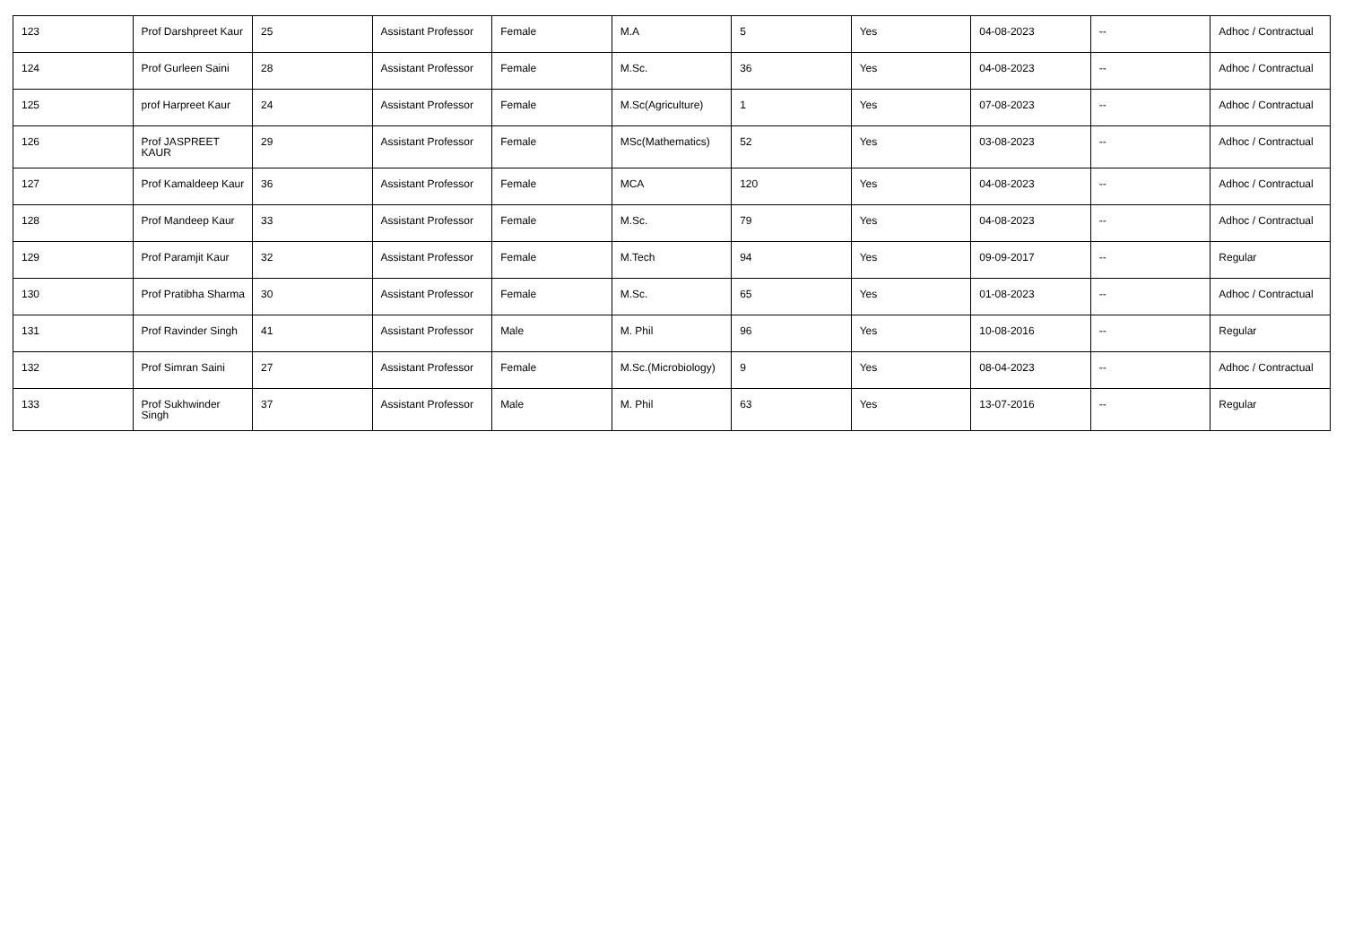| 123 | Prof Darshpreet Kaur | 25 | Assistant Professor | Female | M.A | 5 | Yes | 04-08-2023 | -- | Adhoc / Contractual |
| 124 | Prof Gurleen Saini | 28 | Assistant Professor | Female | M.Sc. | 36 | Yes | 04-08-2023 | -- | Adhoc / Contractual |
| 125 | prof Harpreet Kaur | 24 | Assistant Professor | Female | M.Sc(Agriculture) | 1 | Yes | 07-08-2023 | -- | Adhoc / Contractual |
| 126 | Prof JASPREET KAUR | 29 | Assistant Professor | Female | MSc(Mathematics) | 52 | Yes | 03-08-2023 | -- | Adhoc / Contractual |
| 127 | Prof Kamaldeep Kaur | 36 | Assistant Professor | Female | MCA | 120 | Yes | 04-08-2023 | -- | Adhoc / Contractual |
| 128 | Prof Mandeep Kaur | 33 | Assistant Professor | Female | M.Sc. | 79 | Yes | 04-08-2023 | -- | Adhoc / Contractual |
| 129 | Prof Paramjit Kaur | 32 | Assistant Professor | Female | M.Tech | 94 | Yes | 09-09-2017 | -- | Regular |
| 130 | Prof Pratibha Sharma | 30 | Assistant Professor | Female | M.Sc. | 65 | Yes | 01-08-2023 | -- | Adhoc / Contractual |
| 131 | Prof Ravinder Singh | 41 | Assistant Professor | Male | M. Phil | 96 | Yes | 10-08-2016 | -- | Regular |
| 132 | Prof Simran Saini | 27 | Assistant Professor | Female | M.Sc.(Microbiology) | 9 | Yes | 08-04-2023 | -- | Adhoc / Contractual |
| 133 | Prof Sukhwinder Singh | 37 | Assistant Professor | Male | M. Phil | 63 | Yes | 13-07-2016 | -- | Regular |